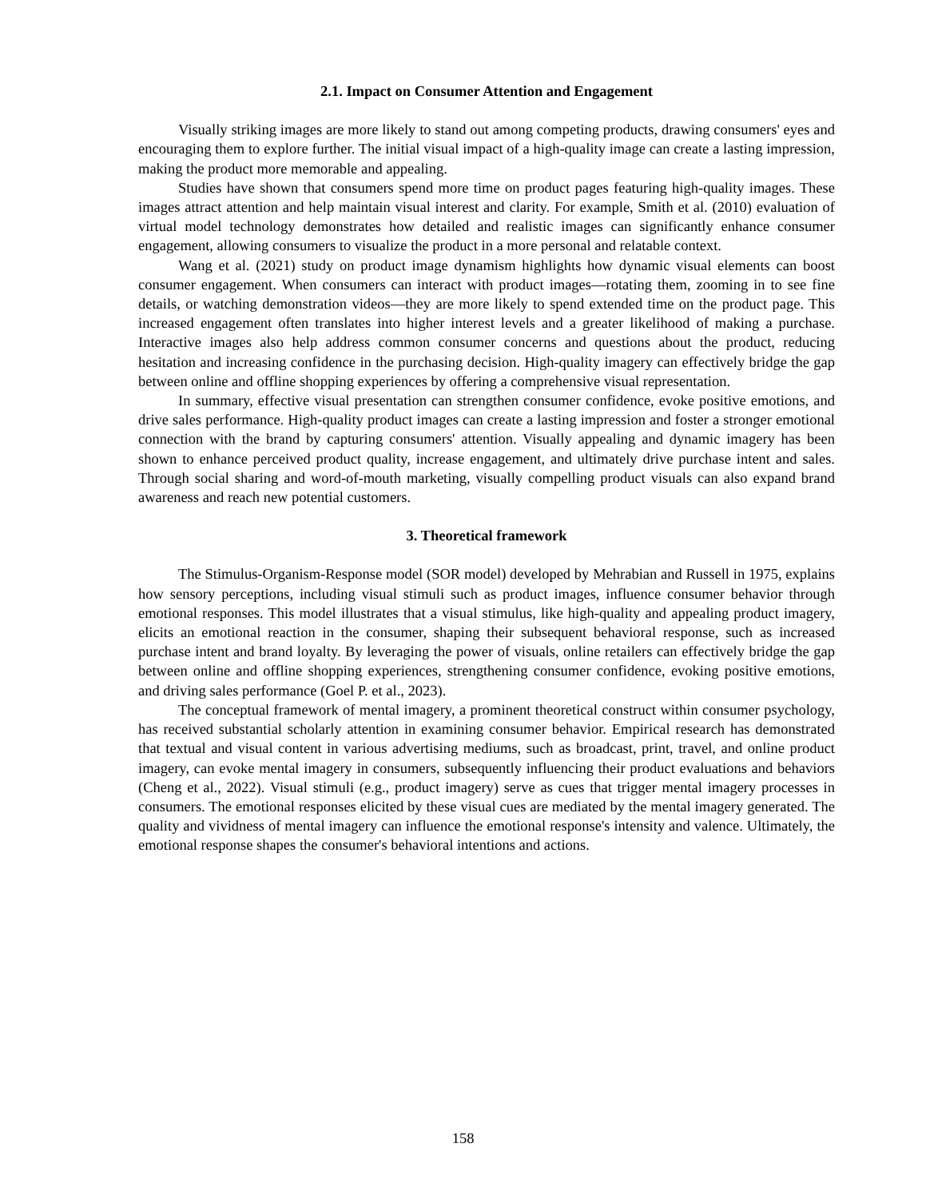2.1. Impact on Consumer Attention and Engagement
Visually striking images are more likely to stand out among competing products, drawing consumers' eyes and encouraging them to explore further. The initial visual impact of a high-quality image can create a lasting impression, making the product more memorable and appealing.
Studies have shown that consumers spend more time on product pages featuring high-quality images. These images attract attention and help maintain visual interest and clarity. For example, Smith et al. (2010) evaluation of virtual model technology demonstrates how detailed and realistic images can significantly enhance consumer engagement, allowing consumers to visualize the product in a more personal and relatable context.
Wang et al. (2021) study on product image dynamism highlights how dynamic visual elements can boost consumer engagement. When consumers can interact with product images—rotating them, zooming in to see fine details, or watching demonstration videos—they are more likely to spend extended time on the product page. This increased engagement often translates into higher interest levels and a greater likelihood of making a purchase. Interactive images also help address common consumer concerns and questions about the product, reducing hesitation and increasing confidence in the purchasing decision. High-quality imagery can effectively bridge the gap between online and offline shopping experiences by offering a comprehensive visual representation.
In summary, effective visual presentation can strengthen consumer confidence, evoke positive emotions, and drive sales performance. High-quality product images can create a lasting impression and foster a stronger emotional connection with the brand by capturing consumers' attention. Visually appealing and dynamic imagery has been shown to enhance perceived product quality, increase engagement, and ultimately drive purchase intent and sales. Through social sharing and word-of-mouth marketing, visually compelling product visuals can also expand brand awareness and reach new potential customers.
3. Theoretical framework
The Stimulus-Organism-Response model (SOR model) developed by Mehrabian and Russell in 1975, explains how sensory perceptions, including visual stimuli such as product images, influence consumer behavior through emotional responses. This model illustrates that a visual stimulus, like high-quality and appealing product imagery, elicits an emotional reaction in the consumer, shaping their subsequent behavioral response, such as increased purchase intent and brand loyalty. By leveraging the power of visuals, online retailers can effectively bridge the gap between online and offline shopping experiences, strengthening consumer confidence, evoking positive emotions, and driving sales performance (Goel P. et al., 2023).
The conceptual framework of mental imagery, a prominent theoretical construct within consumer psychology, has received substantial scholarly attention in examining consumer behavior. Empirical research has demonstrated that textual and visual content in various advertising mediums, such as broadcast, print, travel, and online product imagery, can evoke mental imagery in consumers, subsequently influencing their product evaluations and behaviors (Cheng et al., 2022). Visual stimuli (e.g., product imagery) serve as cues that trigger mental imagery processes in consumers. The emotional responses elicited by these visual cues are mediated by the mental imagery generated. The quality and vividness of mental imagery can influence the emotional response's intensity and valence. Ultimately, the emotional response shapes the consumer's behavioral intentions and actions.
158